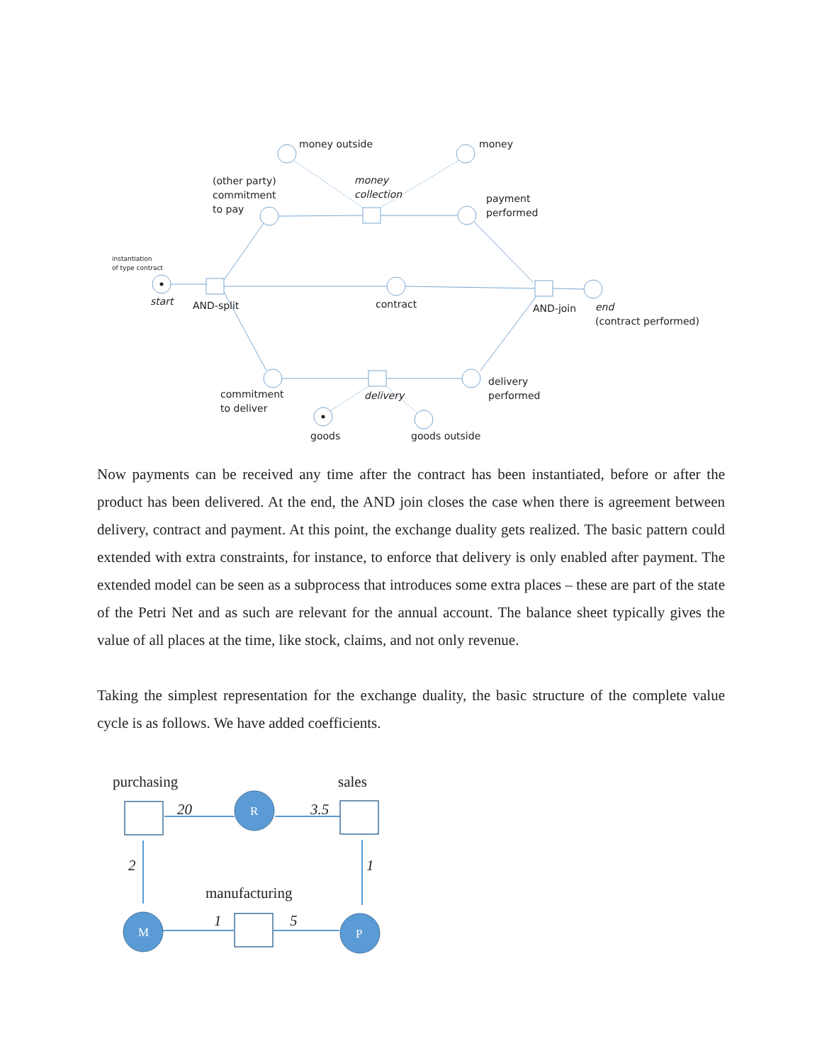money outside
money
(other party)
commitment
to pay
money
collection
payment
performed
instantiation
of type contract
start
AND-split
contract
AND-join
end
(contract performed)
commitment
to deliver
delivery
delivery
performed
goods
goods outside
Now payments can be received any time after the contract has been instantiated, before or after the product has been delivered. At the end, the AND join closes the case when there is agreement between delivery, contract and payment. At this point, the exchange duality gets realized. The basic pattern could extended with extra constraints, for instance, to enforce that delivery is only enabled after payment. The extended model can be seen as a subprocess that introduces some extra places – these are part of the state of the Petri Net and as such are relevant for the annual account. The balance sheet typically gives the value of all places at the time, like stock, claims, and not only revenue.
Taking the simplest representation for the exchange duality, the basic structure of the complete value cycle is as follows. We have added coefficients.
R
M
P
purchasing
sales
manufacturing
20
3.5
2
1
1
5